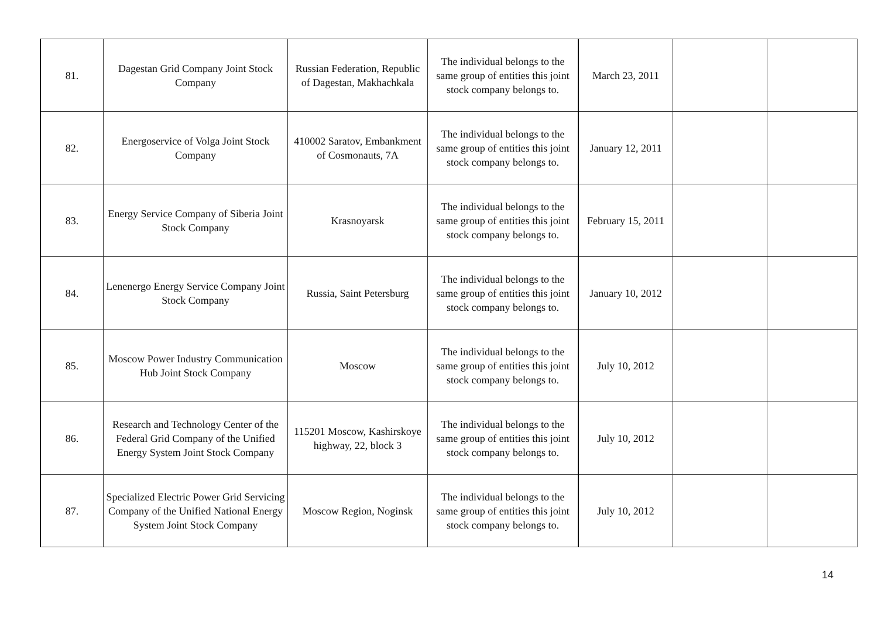| 81. | Dagestan Grid Company Joint Stock Company | Russian Federation, Republic of Dagestan, Makhachkala | The individual belongs to the same group of entities this joint stock company belongs to. | March 23, 2011 | | |
| 82. | Energoservice of Volga Joint Stock Company | 410002 Saratov, Embankment of Cosmonauts, 7A | The individual belongs to the same group of entities this joint stock company belongs to. | January 12, 2011 | | |
| 83. | Energy Service Company of Siberia Joint Stock Company | Krasnoyarsk | The individual belongs to the same group of entities this joint stock company belongs to. | February 15, 2011 | | |
| 84. | Lenenergo Energy Service Company Joint Stock Company | Russia, Saint Petersburg | The individual belongs to the same group of entities this joint stock company belongs to. | January 10, 2012 | | |
| 85. | Moscow Power Industry Communication Hub Joint Stock Company | Moscow | The individual belongs to the same group of entities this joint stock company belongs to. | July 10, 2012 | | |
| 86. | Research and Technology Center of the Federal Grid Company of the Unified Energy System Joint Stock Company | 115201 Moscow, Kashirskoye highway, 22, block 3 | The individual belongs to the same group of entities this joint stock company belongs to. | July 10, 2012 | | |
| 87. | Specialized Electric Power Grid Servicing Company of the Unified National Energy System Joint Stock Company | Moscow Region, Noginsk | The individual belongs to the same group of entities this joint stock company belongs to. | July 10, 2012 | | |
14